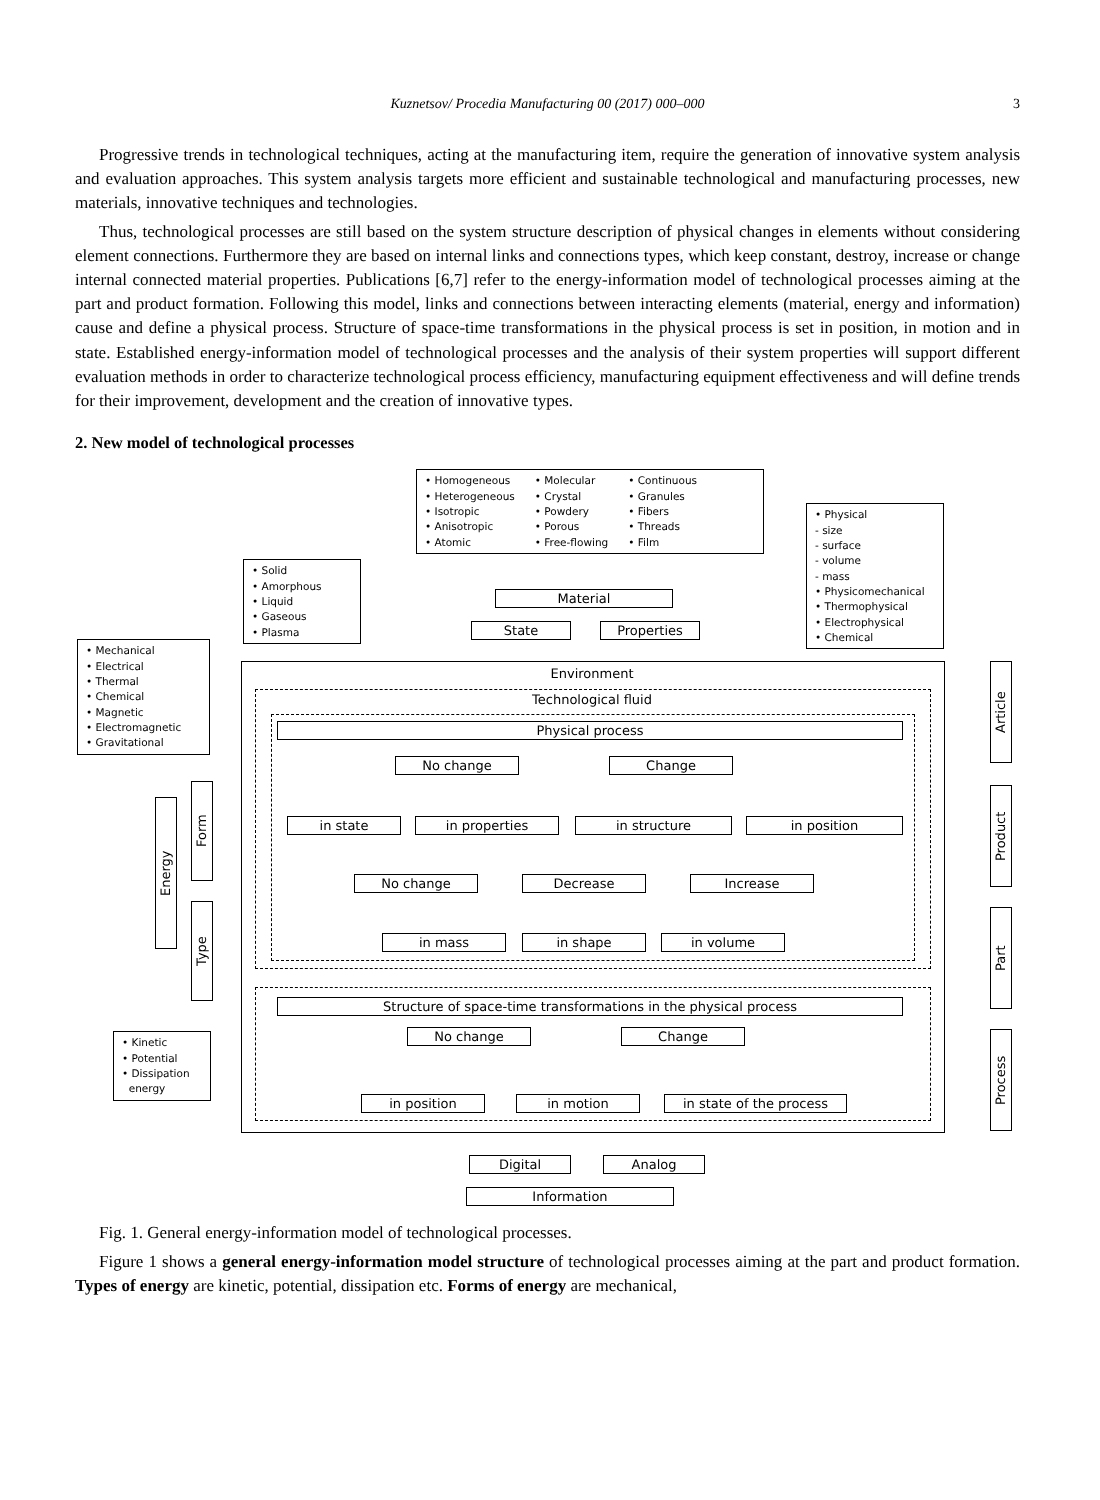Kuznetsov/ Procedia Manufacturing 00 (2017) 000–000
3
Progressive trends in technological techniques, acting at the manufacturing item, require the generation of innovative system analysis and evaluation approaches. This system analysis targets more efficient and sustainable technological and manufacturing processes, new materials, innovative techniques and technologies.
Thus, technological processes are still based on the system structure description of physical changes in elements without considering element connections. Furthermore they are based on internal links and connections types, which keep constant, destroy, increase or change internal connected material properties. Publications [6,7] refer to the energy-information model of technological processes aiming at the part and product formation. Following this model, links and connections between interacting elements (material, energy and information) cause and define a physical process. Structure of space-time transformations in the physical process is set in position, in motion and in state. Established energy-information model of technological processes and the analysis of their system properties will support different evaluation methods in order to characterize technological process efficiency, manufacturing equipment effectiveness and will define trends for their improvement, development and the creation of innovative types.
2. New model of technological processes
• Homogeneous
• Heterogeneous
• Isotropic
• Anisotropic
• Atomic
• Molecular
• Crystal
• Powdery
• Porous
• Free-flowing
• Continuous
• Granules
• Fibers
• Threads
• Film
• Physical
- size
- surface
- volume
- mass
• Physicomechanical
• Thermophysical
• Electrophysical
• Chemical
• Solid
• Amorphous
• Liquid
• Gaseous
• Plasma
• Mechanical
• Electrical
• Thermal
• Chemical
• Magnetic
• Electromagnetic
• Gravitational
Material
State Properties
Environment
Technological fluid
Physical process
No change Change
in state in properties in structure in position
No change Decrease Increase
in mass in shape in volume
Structure of space-time transformations in the physical process
No change Change
in position in motion in state of the process
Energy
Form
Type
• Kinetic
• Potential
• Dissipation
energy
Article
Product
Part
Process
Digital Analog
Information
Fig. 1. General energy-information model of technological processes.
Figure 1 shows a general energy-information model structure of technological processes aiming at the part and product formation. Types of energy are kinetic, potential, dissipation etc. Forms of energy are mechanical,